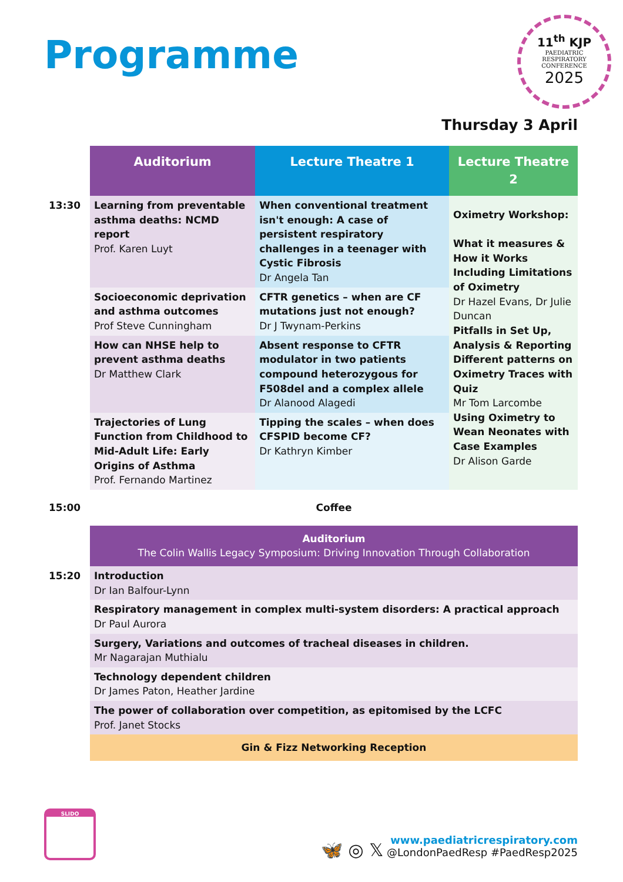Programme
11<sup>th</sup> KJP
PAEDIATRIC
RESPIRATORY
CONFERENCE
2025
Thursday 3 April
| | Auditorium | Lecture Theatre 1 | Lecture Theatre 2 |
| 13:30 | Learning from preventable asthma deaths: NCMD report Prof. Karen Luyt | When conventional treatment isn't enough: A case of persistent respiratory challenges in a teenager with Cystic Fibrosis Dr Angela Tan | Oximetry Workshop: What it measures & How it Works Including Limitations of Oximetry Dr Hazel Evans, Dr Julie Duncan Pitfalls in Set Up, Analysis & Reporting Different patterns on Oximetry Traces with Quiz Mr Tom Larcombe Using Oximetry to Wean Neonates with Case Examples Dr Alison Garde |
| | Socioeconomic deprivation and asthma outcomes Prof Steve Cunningham | CFTR genetics – when are CF mutations just not enough? Dr J Twynam-Perkins | |
| | How can NHSE help to prevent asthma deaths Dr Matthew Clark | Absent response to CFTR modulator in two patients compound heterozygous for F508del and a complex allele Dr Alanood Alagedi | |
| | Trajectories of Lung Function from Childhood to Mid-Adult Life: Early Origins of Asthma Prof. Fernando Martinez | Tipping the scales – when does CFSPID become CF? Dr Kathryn Kimber | |
| 15:00 | Coffee | | |
| | Auditorium The Colin Wallis Legacy Symposium: Driving Innovation Through Collaboration | | |
| 15:20 | Introduction Dr Ian Balfour-Lynn | | |
| | Respiratory management in complex multi-system disorders: A practical approach Dr Paul Aurora | | |
| | Surgery, Variations and outcomes of tracheal diseases in children. Mr Nagarajan Muthialu | | |
| | Technology dependent children Dr James Paton, Heather Jardine | | |
| | The power of collaboration over competition, as epitomised by the LCFC Prof. Janet Stocks | | |
| | Gin & Fizz Networking Reception | | |
SLIDO
🦋 ◎ 𝕏 www.paediatricrespiratory.com
@LondonPaedResp #PaedResp2025